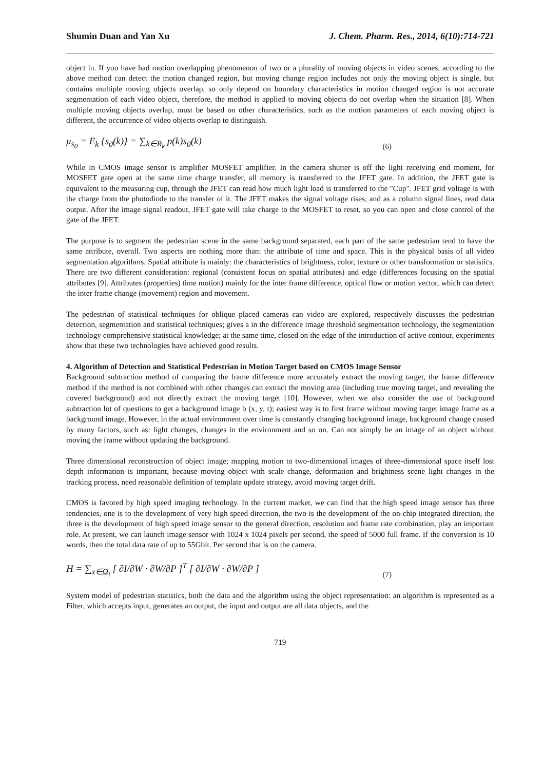Shumin Duan and Yan Xu J. Chem. Pharm. Res., 2014, 6(10):714-721
object in. If you have had motion overlapping phenomenon of two or a plurality of moving objects in video scenes, according to the above method can detect the motion changed region, but moving change region includes not only the moving object is single, but contains multiple moving objects overlap, so only depend on boundary characteristics in motion changed region is not accurate segmentation of each video object, therefore, the method is applied to moving objects do not overlap when the situation [8]. When multiple moving objects overlap, must be based on other characteristics, such as the motion parameters of each moving object is different, the occurrence of video objects overlap to distinguish.
μ<sub>s<sub>0</sub></sub> = E<sub>k</sub> {s<sub>0</sub>(k)} = ∑<sub>k∈R<sub>k</sub></sub> p(k)s<sub>0</sub>(k) (6)
While in CMOS image sensor is amplifier MOSFET amplifier. In the camera shutter is off the light receiving end moment, for MOSFET gate open at the same time charge transfer, all memory is transferred to the JFET gate. In addition, the JFET gate is equivalent to the measuring cup, through the JFET can read how much light load is transferred to the "Cup". JFET grid voltage is with the charge from the photodiode to the transfer of it. The JFET makes the signal voltage rises, and as a column signal lines, read data output. After the image signal readout, JFET gate will take charge to the MOSFET to reset, so you can open and close control of the gate of the JFET.
The purpose is to segment the pedestrian scene in the same background separated, each part of the same pedestrian tend to have the same attribute, overall. Two aspects are nothing more than: the attribute of time and space. This is the physical basis of all video segmentation algorithms. Spatial attribute is mainly: the characteristics of brightness, color, texture or other transformation or statistics. There are two different consideration: regional (consistent focus on spatial attributes) and edge (differences focusing on the spatial attributes [9]. Attributes (properties) time motion) mainly for the inter frame difference, optical flow or motion vector, which can detect the inter frame change (movement) region and movement.
The pedestrian of statistical techniques for oblique placed cameras can video are explored, respectively discusses the pedestrian detection, segmentation and statistical techniques; gives a in the difference image threshold segmentation technology, the segmentation technology comprehensive statistical knowledge; at the same time, closed on the edge of the introduction of active contour, experiments show that these two technologies have achieved good results.
4. Algorithm of Detection and Statistical Pedestrian in Motion Target based on CMOS Image Sensor
Background subtraction method of comparing the frame difference more accurately extract the moving target, the frame difference method if the method is not combined with other changes can extract the moving area (including true moving target, and revealing the covered background) and not directly extract the moving target [10]. However, when we also consider the use of background subtraction lot of questions to get a background image b (x, y, t); easiest way is to first frame without moving target image frame as a background image. However, in the actual environment over time is constantly changing background image, background change caused by many factors, such as: light changes, changes in the environment and so on. Can not simply be an image of an object without moving the frame without updating the background.
Three dimensional reconstruction of object image; mapping motion to two-dimensional images of three-dimensional space itself lost depth information is important, because moving object with scale change, deformation and brightness scene light changes in the tracking process, need reasonable definition of template update strategy, avoid moving target drift.
CMOS is favored by high speed imaging technology. In the current market, we can find that the high speed image sensor has three tendencies, one is to the development of very high speed direction, the two is the development of the on-chip integrated direction, the three is the development of high speed image sensor to the general direction, resolution and frame rate combination, play an important role. At present, we can launch image sensor with 1024 x 1024 pixels per second, the speed of 5000 full frame. If the conversion is 10 words, then the total data rate of up to 55Gbit. Per second that is on the camera.
H = ∑<sub>x∈Ω<sub>i</sub></sub> [ ∂I/∂W · ∂W/∂P ]<sup>T</sup> [ ∂I/∂W · ∂W/∂P ] (7)
System model of pedestrian statistics, both the data and the algorithm using the object representation: an algorithm is represented as a Filter, which accepts input, generates an output, the input and output are all data objects, and the
719